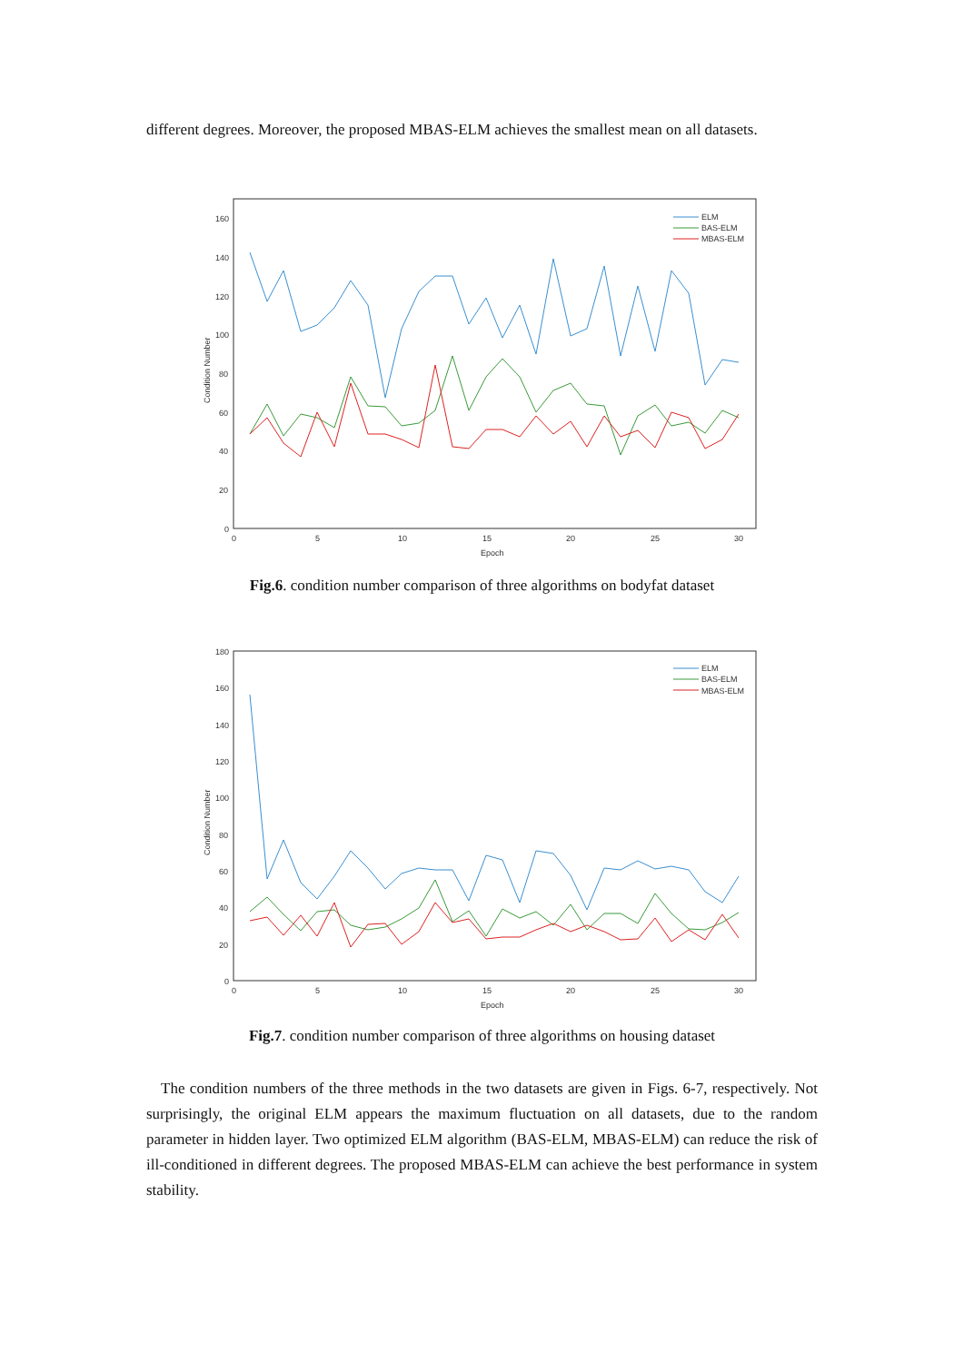different degrees. Moreover, the proposed MBAS-ELM achieves the smallest mean on all datasets.
160
140
120
100
80
60
40
20
0
0
5
10
15
20
25
30
Epoch
Condition Number
ELM
BAS-ELM
MBAS-ELM
Fig.6. condition number comparison of three algorithms on bodyfat dataset
180
160
140
120
100
80
60
40
20
0
0
5
10
15
20
25
30
Epoch
Condition Number
ELM
BAS-ELM
MBAS-ELM
Fig.7. condition number comparison of three algorithms on housing dataset
The condition numbers of the three methods in the two datasets are given in Figs. 6-7, respectively. Not surprisingly, the original ELM appears the maximum fluctuation on all datasets, due to the random parameter in hidden layer. Two optimized ELM algorithm (BAS-ELM, MBAS-ELM) can reduce the risk of ill-conditioned in different degrees. The proposed MBAS-ELM can achieve the best performance in system stability.